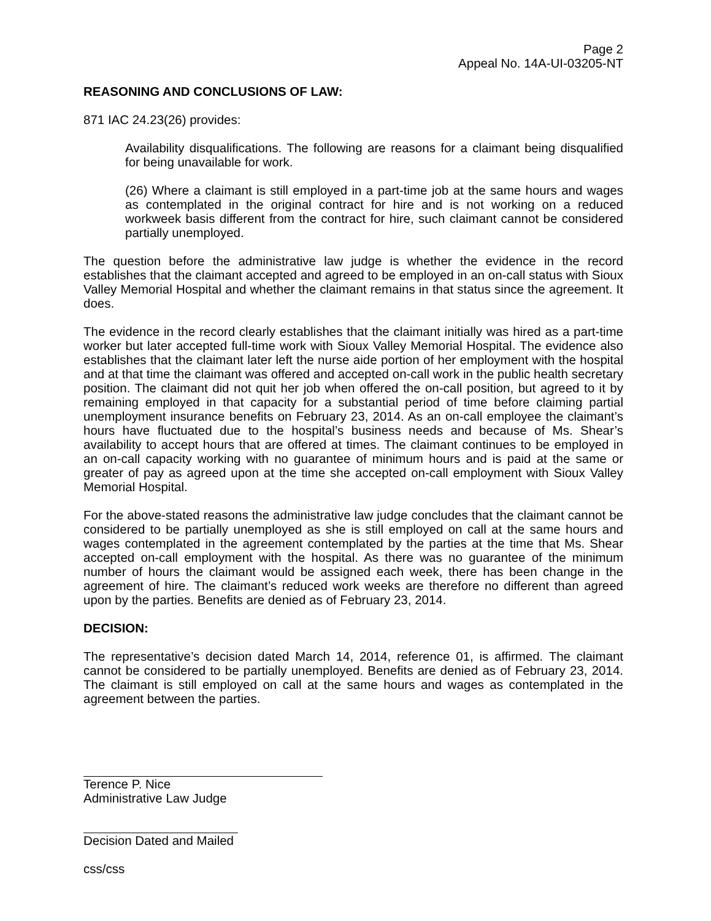Page 2
Appeal No. 14A-UI-03205-NT
REASONING AND CONCLUSIONS OF LAW:
871 IAC 24.23(26) provides:
Availability disqualifications. The following are reasons for a claimant being disqualified for being unavailable for work.
(26) Where a claimant is still employed in a part-time job at the same hours and wages as contemplated in the original contract for hire and is not working on a reduced workweek basis different from the contract for hire, such claimant cannot be considered partially unemployed.
The question before the administrative law judge is whether the evidence in the record establishes that the claimant accepted and agreed to be employed in an on-call status with Sioux Valley Memorial Hospital and whether the claimant remains in that status since the agreement. It does.
The evidence in the record clearly establishes that the claimant initially was hired as a part-time worker but later accepted full-time work with Sioux Valley Memorial Hospital. The evidence also establishes that the claimant later left the nurse aide portion of her employment with the hospital and at that time the claimant was offered and accepted on-call work in the public health secretary position. The claimant did not quit her job when offered the on-call position, but agreed to it by remaining employed in that capacity for a substantial period of time before claiming partial unemployment insurance benefits on February 23, 2014. As an on-call employee the claimant’s hours have fluctuated due to the hospital’s business needs and because of Ms. Shear’s availability to accept hours that are offered at times. The claimant continues to be employed in an on-call capacity working with no guarantee of minimum hours and is paid at the same or greater of pay as agreed upon at the time she accepted on-call employment with Sioux Valley Memorial Hospital.
For the above-stated reasons the administrative law judge concludes that the claimant cannot be considered to be partially unemployed as she is still employed on call at the same hours and wages contemplated in the agreement contemplated by the parties at the time that Ms. Shear accepted on-call employment with the hospital. As there was no guarantee of the minimum number of hours the claimant would be assigned each week, there has been change in the agreement of hire. The claimant’s reduced work weeks are therefore no different than agreed upon by the parties. Benefits are denied as of February 23, 2014.
DECISION:
The representative’s decision dated March 14, 2014, reference 01, is affirmed. The claimant cannot be considered to be partially unemployed. Benefits are denied as of February 23, 2014. The claimant is still employed on call at the same hours and wages as contemplated in the agreement between the parties.
Terence P. Nice
Administrative Law Judge
Decision Dated and Mailed
css/css